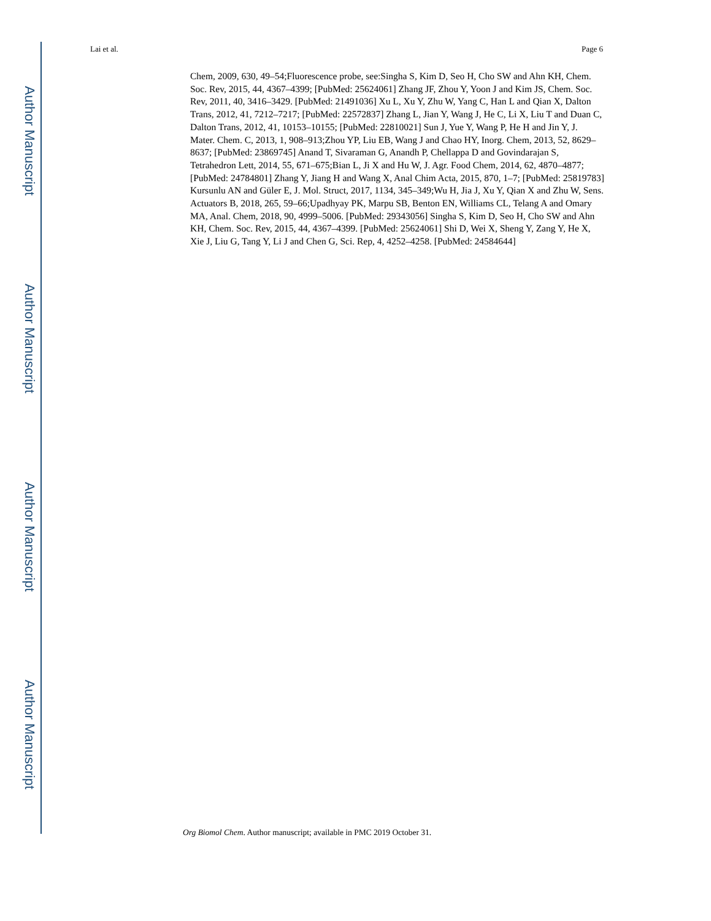Author Manuscript
Author Manuscript
Author Manuscript
Author Manuscript
Lai et al. Page 6
Chem, 2009, 630, 49–54;Fluorescence probe, see:Singha S, Kim D, Seo H, Cho SW and Ahn KH, Chem. Soc. Rev, 2015, 44, 4367–4399; [PubMed: 25624061] Zhang JF, Zhou Y, Yoon J and Kim JS, Chem. Soc. Rev, 2011, 40, 3416–3429. [PubMed: 21491036] Xu L, Xu Y, Zhu W, Yang C, Han L and Qian X, Dalton Trans, 2012, 41, 7212–7217; [PubMed: 22572837] Zhang L, Jian Y, Wang J, He C, Li X, Liu T and Duan C, Dalton Trans, 2012, 41, 10153–10155; [PubMed: 22810021] Sun J, Yue Y, Wang P, He H and Jin Y, J. Mater. Chem. C, 2013, 1, 908–913;Zhou YP, Liu EB, Wang J and Chao HY, Inorg. Chem, 2013, 52, 8629–8637; [PubMed: 23869745] Anand T, Sivaraman G, Anandh P, Chellappa D and Govindarajan S, Tetrahedron Lett, 2014, 55, 671–675;Bian L, Ji X and Hu W, J. Agr. Food Chem, 2014, 62, 4870–4877; [PubMed: 24784801] Zhang Y, Jiang H and Wang X, Anal Chim Acta, 2015, 870, 1–7; [PubMed: 25819783] Kursunlu AN and Güler E, J. Mol. Struct, 2017, 1134, 345–349;Wu H, Jia J, Xu Y, Qian X and Zhu W, Sens. Actuators B, 2018, 265, 59–66;Upadhyay PK, Marpu SB, Benton EN, Williams CL, Telang A and Omary MA, Anal. Chem, 2018, 90, 4999–5006. [PubMed: 29343056] Singha S, Kim D, Seo H, Cho SW and Ahn KH, Chem. Soc. Rev, 2015, 44, 4367–4399. [PubMed: 25624061] Shi D, Wei X, Sheng Y, Zang Y, He X, Xie J, Liu G, Tang Y, Li J and Chen G, Sci. Rep, 4, 4252–4258. [PubMed: 24584644]
Org Biomol Chem. Author manuscript; available in PMC 2019 October 31.